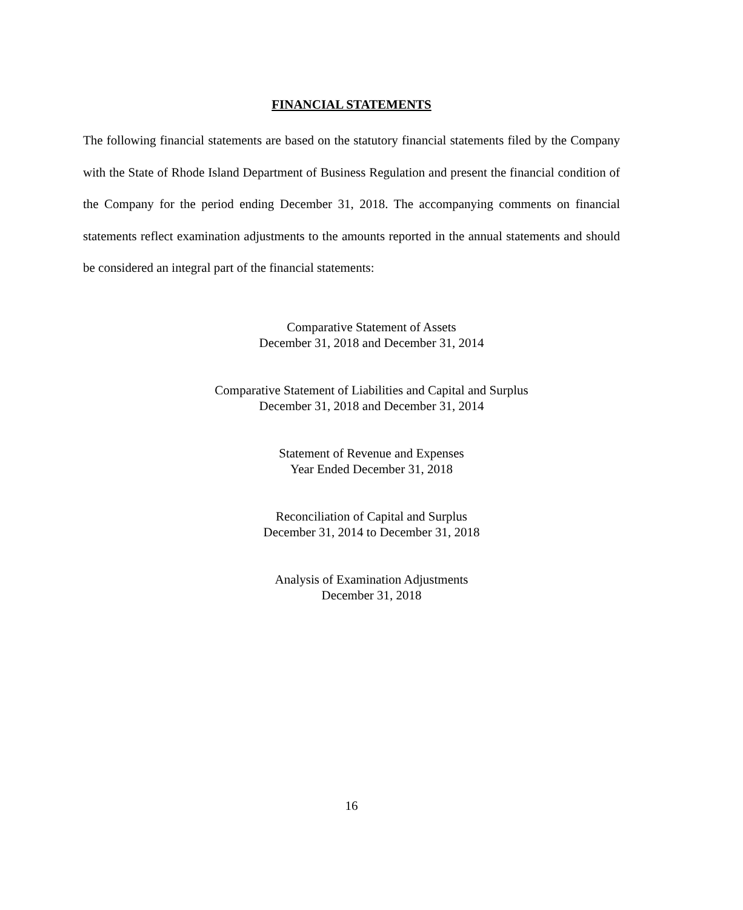FINANCIAL STATEMENTS
The following financial statements are based on the statutory financial statements filed by the Company with the State of Rhode Island Department of Business Regulation and present the financial condition of the Company for the period ending December 31, 2018. The accompanying comments on financial statements reflect examination adjustments to the amounts reported in the annual statements and should be considered an integral part of the financial statements:
Comparative Statement of Assets
December 31, 2018 and December 31, 2014
Comparative Statement of Liabilities and Capital and Surplus
December 31, 2018 and December 31, 2014
Statement of Revenue and Expenses
Year Ended December 31, 2018
Reconciliation of Capital and Surplus
December 31, 2014 to December 31, 2018
Analysis of Examination Adjustments
December 31, 2018
16